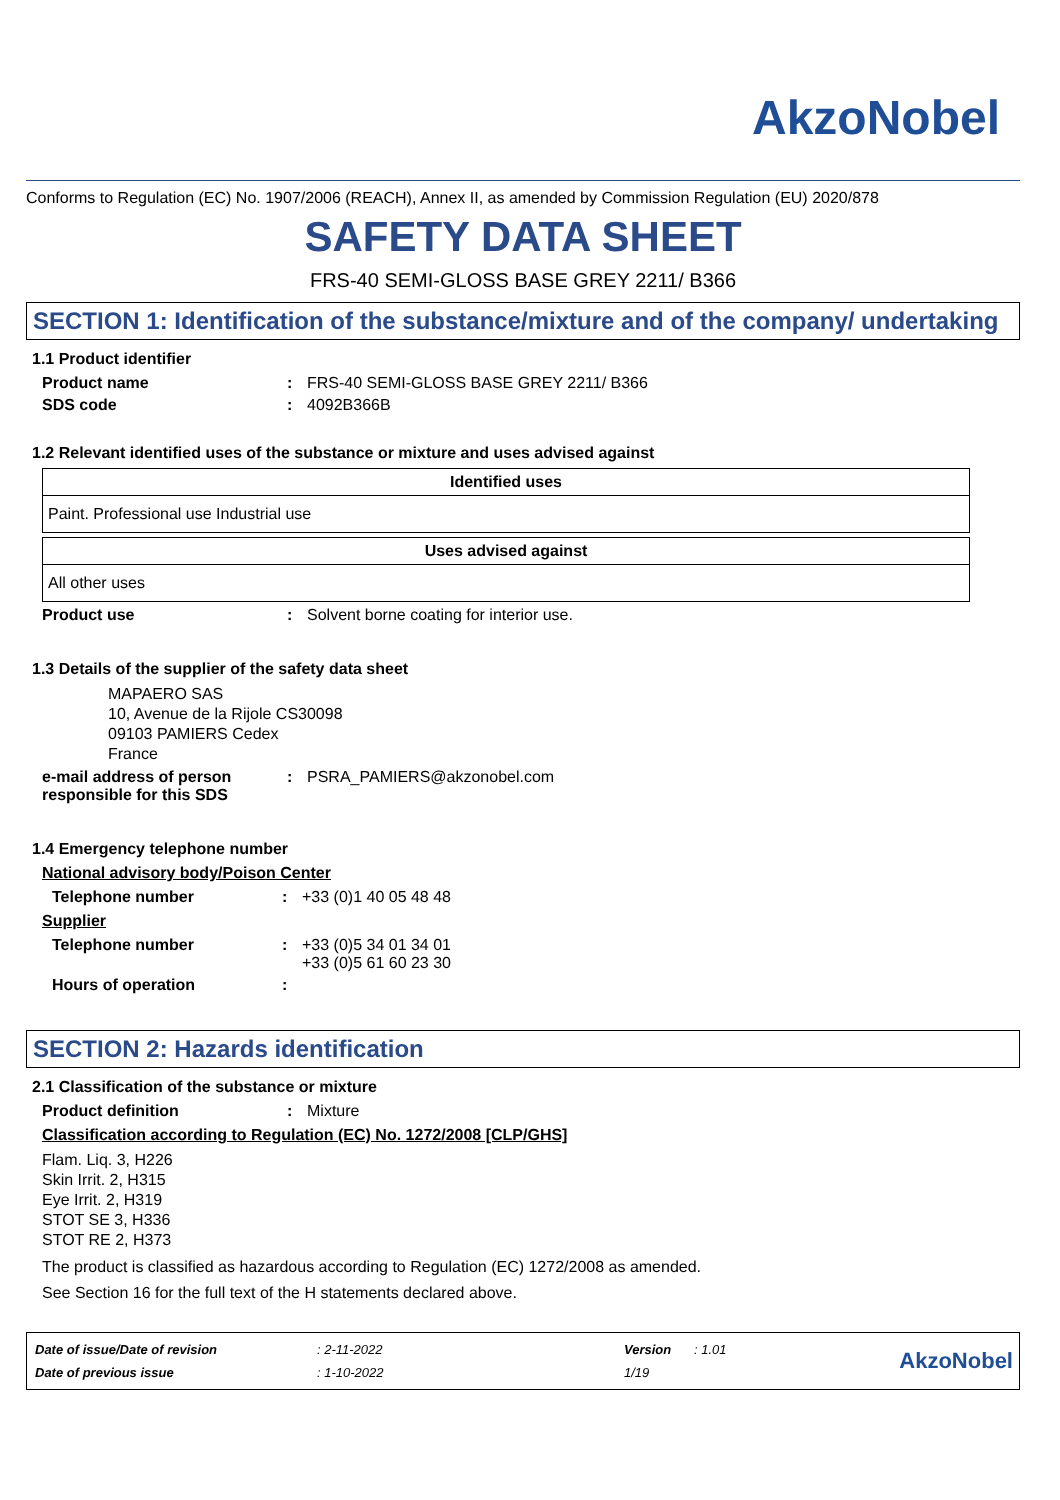AkzoNobel
Conforms to Regulation (EC) No. 1907/2006 (REACH), Annex II, as amended by Commission Regulation (EU) 2020/878
SAFETY DATA SHEET
FRS-40 SEMI-GLOSS BASE GREY 2211/ B366
SECTION 1: Identification of the substance/mixture and of the company/ undertaking
1.1 Product identifier
Product name: FRS-40 SEMI-GLOSS BASE GREY 2211/ B366
SDS code: 4092B366B
1.2 Relevant identified uses of the substance or mixture and uses advised against
| Identified uses |
| --- |
| Paint. Professional use Industrial use |
| Uses advised against |
| --- |
| All other uses |
Product use: Solvent borne coating for interior use.
1.3 Details of the supplier of the safety data sheet
MAPAERO SAS
10, Avenue de la Rijole CS30098
09103 PAMIERS Cedex
France
e-mail address of person responsible for this SDS: PSRA_PAMIERS@akzonobel.com
1.4 Emergency telephone number
National advisory body/Poison Center
Telephone number: +33 (0)1 40 05 48 48
Supplier
Telephone number: +33 (0)5 34 01 34 01
+33 (0)5 61 60 23 30
Hours of operation:
SECTION 2: Hazards identification
2.1 Classification of the substance or mixture
Product definition: Mixture
Classification according to Regulation (EC) No. 1272/2008 [CLP/GHS]
Flam. Liq. 3, H226
Skin Irrit. 2, H315
Eye Irrit. 2, H319
STOT SE 3, H336
STOT RE 2, H373
The product is classified as hazardous according to Regulation (EC) 1272/2008 as amended.
See Section 16 for the full text of the H statements declared above.
| Date of issue/Date of revision | : 2-11-2022 | Version | : 1.01 |
| Date of previous issue | : 1-10-2022 | 1/19 | |
AkzoNobel